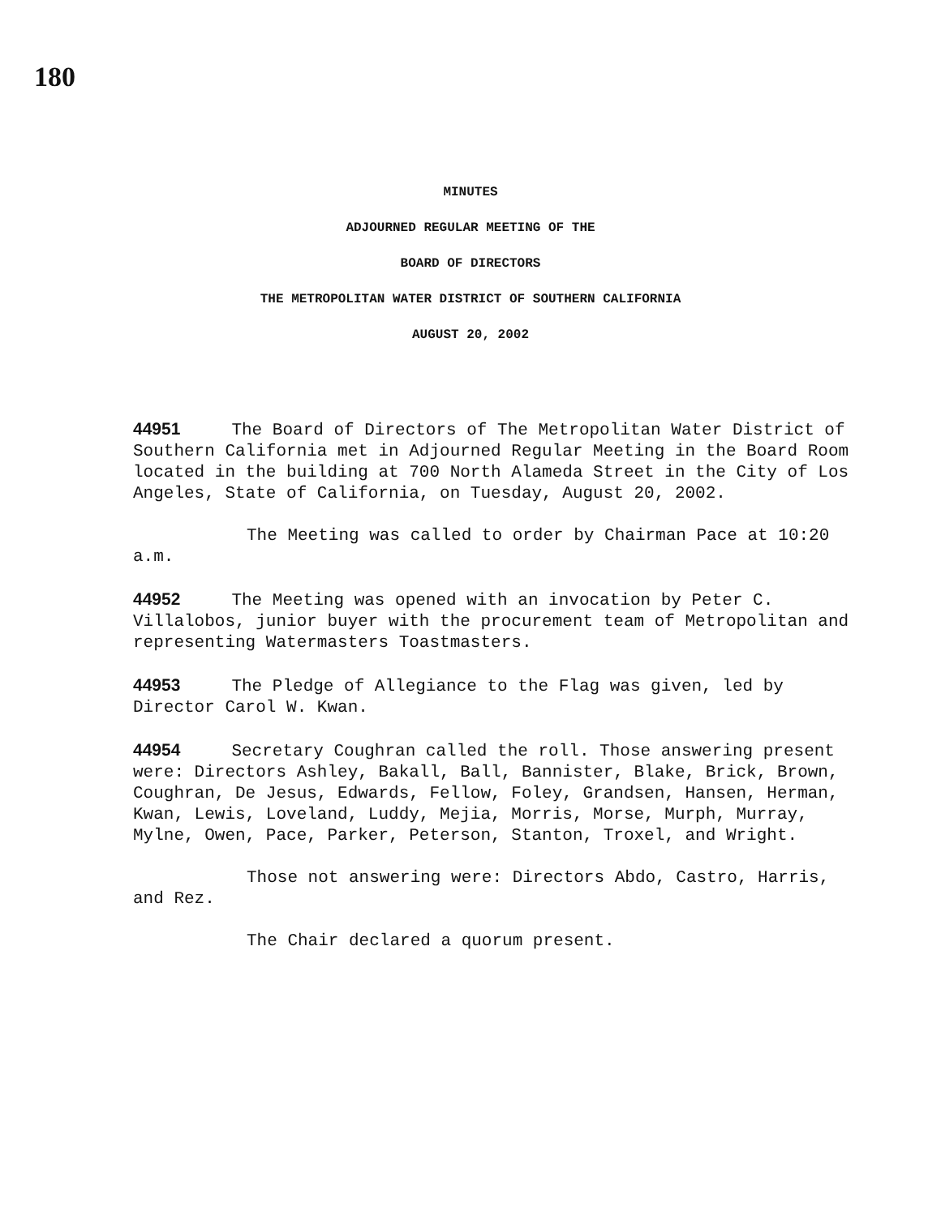180
MINUTES
ADJOURNED REGULAR MEETING OF THE
BOARD OF DIRECTORS
THE METROPOLITAN WATER DISTRICT OF SOUTHERN CALIFORNIA
AUGUST 20, 2002
44951 The Board of Directors of The Metropolitan Water District of Southern California met in Adjourned Regular Meeting in the Board Room located in the building at 700 North Alameda Street in the City of Los Angeles, State of California, on Tuesday, August 20, 2002.
The Meeting was called to order by Chairman Pace at 10:20 a.m.
44952 The Meeting was opened with an invocation by Peter C. Villalobos, junior buyer with the procurement team of Metropolitan and representing Watermasters Toastmasters.
44953 The Pledge of Allegiance to the Flag was given, led by Director Carol W. Kwan.
44954 Secretary Coughran called the roll. Those answering present were: Directors Ashley, Bakall, Ball, Bannister, Blake, Brick, Brown, Coughran, De Jesus, Edwards, Fellow, Foley, Grandsen, Hansen, Herman, Kwan, Lewis, Loveland, Luddy, Mejia, Morris, Morse, Murph, Murray, Mylne, Owen, Pace, Parker, Peterson, Stanton, Troxel, and Wright.
Those not answering were: Directors Abdo, Castro, Harris, and Rez.
The Chair declared a quorum present.